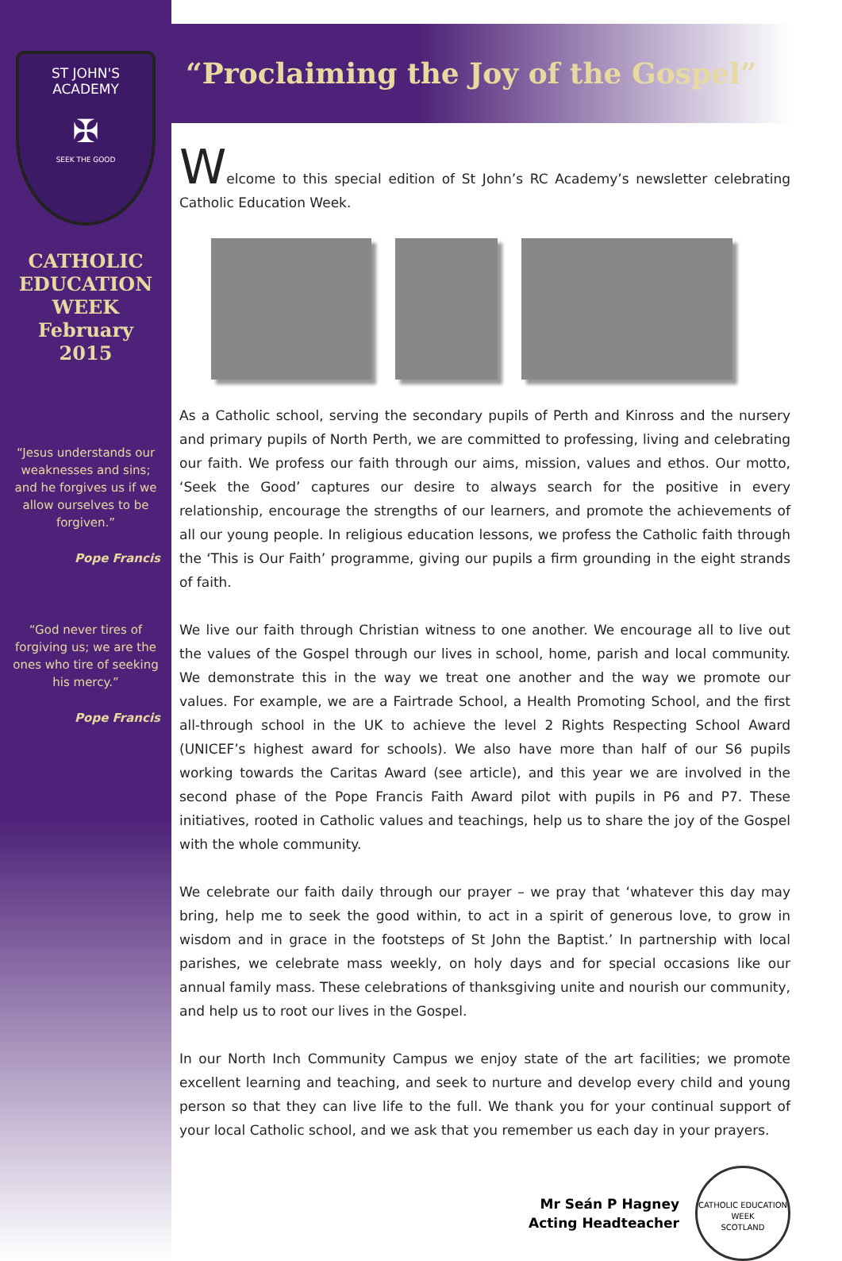ST JOHN'S
ACADEMY
✠
SEEK THE GOOD
CATHOLIC
EDUCATION
WEEK
February
2015
“Jesus understands our weaknesses and sins; and he forgives us if we allow ourselves to be forgiven.”
Pope Francis
“God never tires of forgiving us; we are the ones who tire of seeking his mercy.”
Pope Francis
“Proclaiming the Joy of the Gospel”
Welcome to this special edition of St John’s RC Academy’s newsletter celebrating Catholic Education Week.
As a Catholic school, serving the secondary pupils of Perth and Kinross and the nursery and primary pupils of North Perth, we are committed to professing, living and celebrating our faith. We profess our faith through our aims, mission, values and ethos. Our motto, ‘Seek the Good’ captures our desire to always search for the positive in every relationship, encourage the strengths of our learners, and promote the achievements of all our young people. In religious education lessons, we profess the Catholic faith through the ‘This is Our Faith’ programme, giving our pupils a firm grounding in the eight strands of faith.
We live our faith through Christian witness to one another. We encourage all to live out the values of the Gospel through our lives in school, home, parish and local community. We demonstrate this in the way we treat one another and the way we promote our values. For example, we are a Fairtrade School, a Health Promoting School, and the first all-through school in the UK to achieve the level 2 Rights Respecting School Award (UNICEF’s highest award for schools). We also have more than half of our S6 pupils working towards the Caritas Award (see article), and this year we are involved in the second phase of the Pope Francis Faith Award pilot with pupils in P6 and P7. These initiatives, rooted in Catholic values and teachings, help us to share the joy of the Gospel with the whole community.
We celebrate our faith daily through our prayer – we pray that ‘whatever this day may bring, help me to seek the good within, to act in a spirit of generous love, to grow in wisdom and in grace in the footsteps of St John the Baptist.’ In partnership with local parishes, we celebrate mass weekly, on holy days and for special occasions like our annual family mass. These celebrations of thanksgiving unite and nourish our community, and help us to root our lives in the Gospel.
In our North Inch Community Campus we enjoy state of the art facilities; we promote excellent learning and teaching, and seek to nurture and develop every child and young person so that they can live life to the full. We thank you for your continual support of your local Catholic school, and we ask that you remember us each day in your prayers.
Mr Seán P Hagney
Acting Headteacher
CATHOLIC EDUCATION WEEK
SCOTLAND